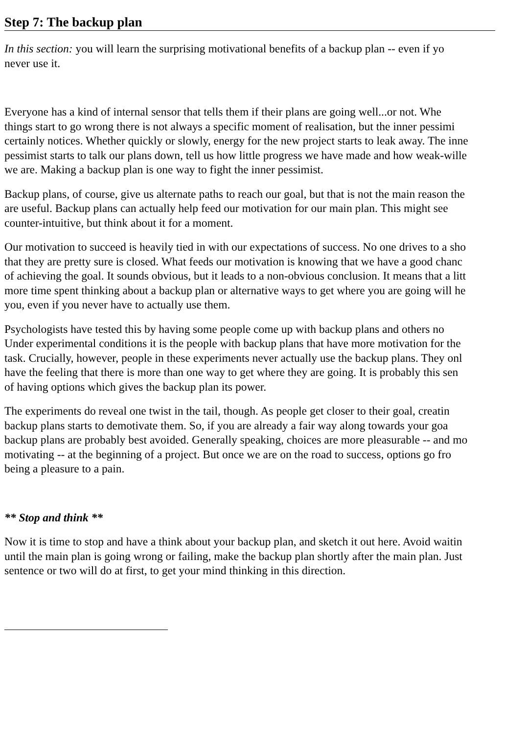Step 7: The backup plan
In this section: you will learn the surprising motivational benefits of a backup plan -- even if yo
never use it.
Everyone has a kind of internal sensor that tells them if their plans are going well...or not. Whe
things start to go wrong there is not always a specific moment of realisation, but the inner pessimi
certainly notices. Whether quickly or slowly, energy for the new project starts to leak away. The inne
pessimist starts to talk our plans down, tell us how little progress we have made and how weak-wille
we are. Making a backup plan is one way to fight the inner pessimist.
Backup plans, of course, give us alternate paths to reach our goal, but that is not the main reason the
are useful. Backup plans can actually help feed our motivation for our main plan. This might see
counter-intuitive, but think about it for a moment.
Our motivation to succeed is heavily tied in with our expectations of success. No one drives to a sho
that they are pretty sure is closed. What feeds our motivation is knowing that we have a good chanc
of achieving the goal. It sounds obvious, but it leads to a non-obvious conclusion. It means that a litt
more time spent thinking about a backup plan or alternative ways to get where you are going will he
you, even if you never have to actually use them.
Psychologists have tested this by having some people come up with backup plans and others no
Under experimental conditions it is the people with backup plans that have more motivation for the
task. Crucially, however, people in these experiments never actually use the backup plans. They onl
have the feeling that there is more than one way to get where they are going. It is probably this sen
of having options which gives the backup plan its power.
The experiments do reveal one twist in the tail, though. As people get closer to their goal, creatin
backup plans starts to demotivate them. So, if you are already a fair way along towards your goa
backup plans are probably best avoided. Generally speaking, choices are more pleasurable -- and mo
motivating -- at the beginning of a project. But once we are on the road to success, options go fro
being a pleasure to a pain.
** Stop and think **
Now it is time to stop and have a think about your backup plan, and sketch it out here. Avoid waitin
until the main plan is going wrong or failing, make the backup plan shortly after the main plan. Just
sentence or two will do at first, to get your mind thinking in this direction.